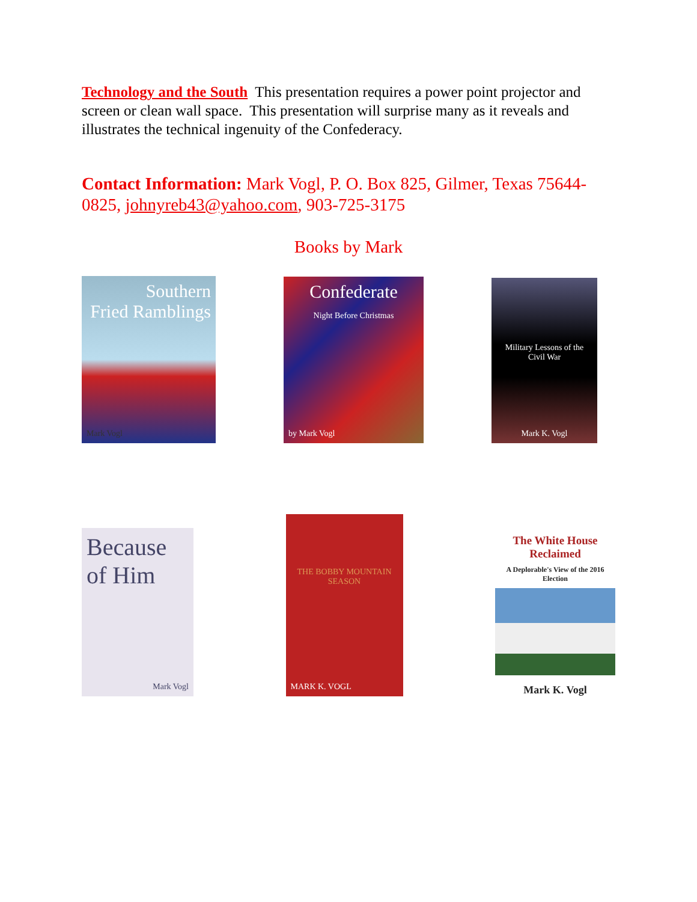Technology and the South This presentation requires a power point projector and screen or clean wall space. This presentation will surprise many as it reveals and illustrates the technical ingenuity of the Confederacy.
Contact Information: Mark Vogl, P. O. Box 825, Gilmer, Texas 75644-0825, johnyreb43@yahoo.com, 903-725-3175
Books by Mark
Southern
Fried Ramblings
Mark Vogl
Confederate
Night Before Christmas
by Mark Vogl
Military Lessons of the Civil War
Mark K. Vogl
Because of Him
Mark Vogl
THE BOBBY MOUNTAIN SEASON
MARK K. VOGL
The White House Reclaimed
A Deplorable's View of the 2016 Election
Mark K. Vogl